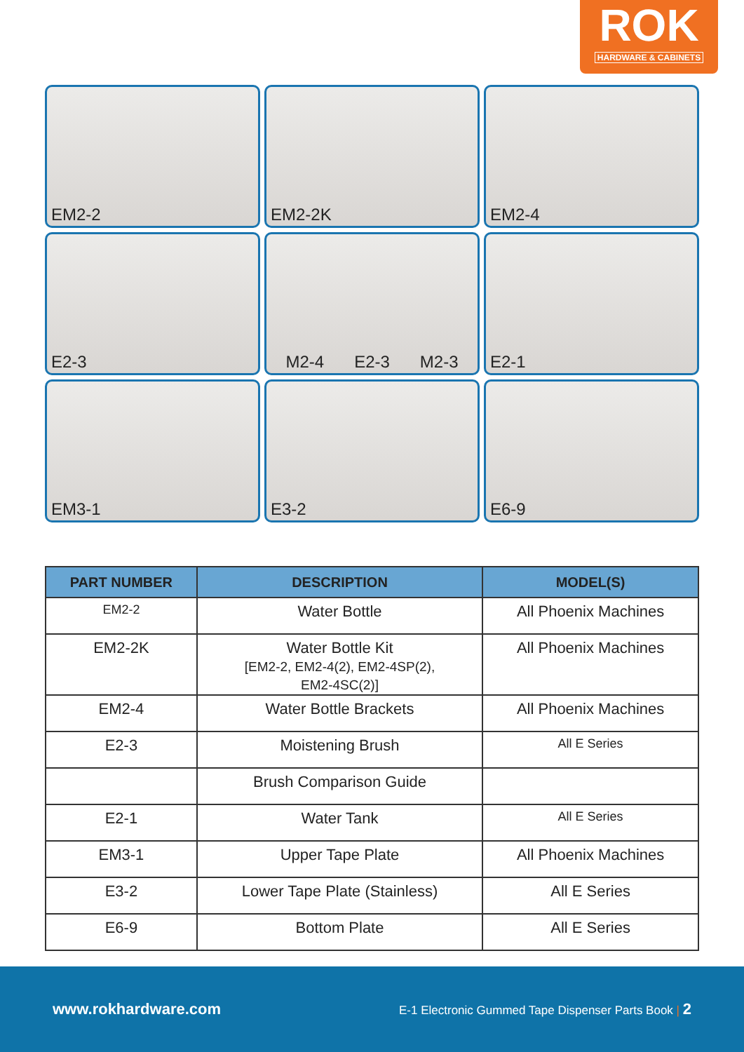ROK
HARDWARE & CABINETS
EM2-2
EM2-2K
EM2-4
E2-3
M2-4 E2-3 M2-3
E2-1
EM3-1
E3-2
E6-9
| PART NUMBER | DESCRIPTION | MODEL(S) |
| --- | --- | --- |
| EM2-2 | Water Bottle | All Phoenix Machines |
| EM2-2K | Water Bottle Kit [EM2-2, EM2-4(2), EM2-4SP(2), EM2-4SC(2)] | All Phoenix Machines |
| EM2-4 | Water Bottle Brackets | All Phoenix Machines |
| E2-3 | Moistening Brush | All E Series |
| | Brush Comparison Guide | |
| E2-1 | Water Tank | All E Series |
| EM3-1 | Upper Tape Plate | All Phoenix Machines |
| E3-2 | Lower Tape Plate (Stainless) | All E Series |
| E6-9 | Bottom Plate | All E Series |
www.rokhardware.com E-1 Electronic Gummed Tape Dispenser Parts Book | 2